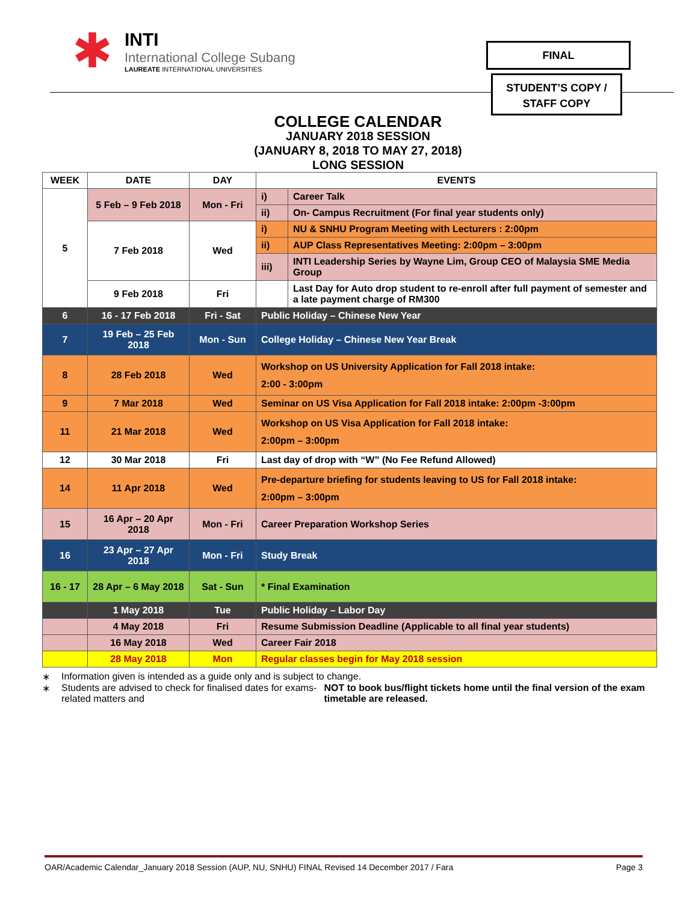✱
INTI
International College Subang
LAUREATE INTERNATIONAL UNIVERSITIES
FINAL
STUDENT’S COPY /
STAFF COPY
COLLEGE CALENDAR
JANUARY 2018 SESSION
(JANUARY 8, 2018 TO MAY 27, 2018)
LONG SESSION
| WEEK | DATE | DAY | EVENTS | |
| --- | --- | --- | --- | --- |
| 5 | 5 Feb – 9 Feb 2018 | Mon - Fri | i) | Career Talk |
| | | | ii) | On- Campus Recruitment (For final year students only) |
| | 7 Feb 2018 | Wed | i) | NU & SNHU Program Meeting with Lecturers : 2:00pm |
| | | | ii) | AUP Class Representatives Meeting: 2:00pm – 3:00pm |
| | | | iii) | INTI Leadership Series by Wayne Lim, Group CEO of Malaysia SME Media Group |
| | 9 Feb 2018 | Fri | | Last Day for Auto drop student to re-enroll after full payment of semester and a late payment charge of RM300 |
| 6 | 16 - 17 Feb 2018 | Fri - Sat | Public Holiday – Chinese New Year | |
| 7 | 19 Feb – 25 Feb 2018 | Mon - Sun | College Holiday – Chinese New Year Break | |
| 8 | 28 Feb 2018 | Wed | Workshop on US University Application for Fall 2018 intake: 2:00 - 3:00pm | |
| 9 | 7 Mar 2018 | Wed | Seminar on US Visa Application for Fall 2018 intake: 2:00pm -3:00pm | |
| 11 | 21 Mar 2018 | Wed | Workshop on US Visa Application for Fall 2018 intake: 2:00pm – 3:00pm | |
| 12 | 30 Mar 2018 | Fri | Last day of drop with “W” (No Fee Refund Allowed) | |
| 14 | 11 Apr 2018 | Wed | Pre-departure briefing for students leaving to US for Fall 2018 intake: 2:00pm – 3:00pm | |
| 15 | 16 Apr – 20 Apr 2018 | Mon - Fri | Career Preparation Workshop Series | |
| 16 | 23 Apr – 27 Apr 2018 | Mon - Fri | Study Break | |
| 16 - 17 | 28 Apr – 6 May 2018 | Sat - Sun | * Final Examination | |
| | 1 May 2018 | Tue | Public Holiday – Labor Day | |
| | 4 May 2018 | Fri | Resume Submission Deadline (Applicable to all final year students) | |
| | 16 May 2018 | Wed | Career Fair 2018 | |
| | 28 May 2018 | Mon | Regular classes begin for May 2018 session | |
∗ Information given is intended as a guide only and is subject to change.
∗ Students are advised to check for finalised dates for exams-related matters and NOT to book bus/flight tickets home until the final version of the exam timetable are released.
OAR/Academic Calendar_January 2018 Session (AUP, NU, SNHU) FINAL Revised 14 December 2017 / Fara Page 3